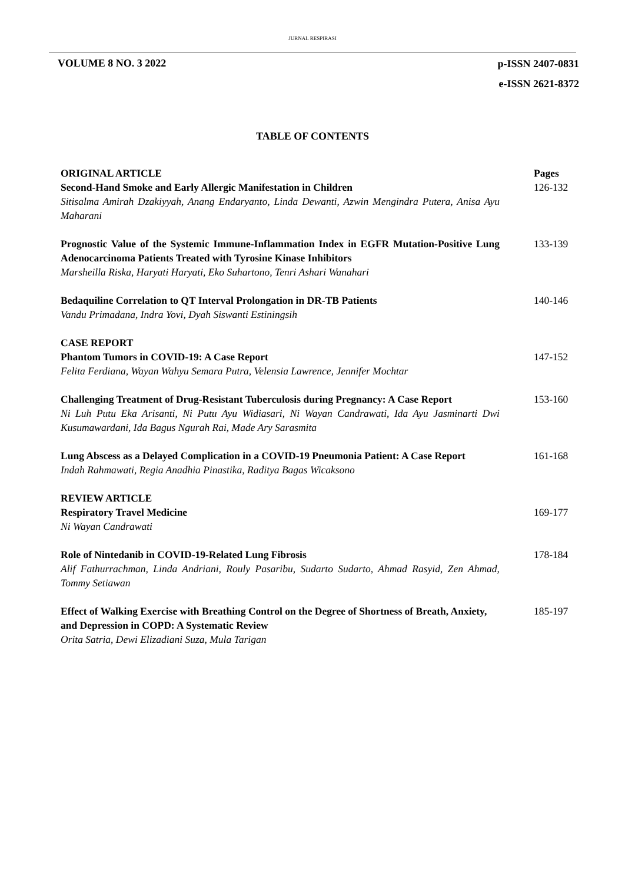JURNAL RESPIRASI
VOLUME 8 NO. 3 2022
p-ISSN 2407-0831
e-ISSN 2621-8372
TABLE OF CONTENTS
ORIGINAL ARTICLE
Second-Hand Smoke and Early Allergic Manifestation in Children
Sitisalma Amirah Dzakiyyah, Anang Endaryanto, Linda Dewanti, Azwin Mengindra Putera, Anisa Ayu Maharani
Pages
126-132
Prognostic Value of the Systemic Immune-Inflammation Index in EGFR Mutation-Positive Lung Adenocarcinoma Patients Treated with Tyrosine Kinase Inhibitors
Marsheilla Riska, Haryati Haryati, Eko Suhartono, Tenri Ashari Wanahari
133-139
Bedaquiline Correlation to QT Interval Prolongation in DR-TB Patients
Vandu Primadana, Indra Yovi, Dyah Siswanti Estiningsih
140-146
CASE REPORT
Phantom Tumors in COVID-19: A Case Report
Felita Ferdiana, Wayan Wahyu Semara Putra, Velensia Lawrence, Jennifer Mochtar
147-152
Challenging Treatment of Drug-Resistant Tuberculosis during Pregnancy: A Case Report
Ni Luh Putu Eka Arisanti, Ni Putu Ayu Widiasari, Ni Wayan Candrawati, Ida Ayu Jasminarti Dwi Kusumawardani, Ida Bagus Ngurah Rai, Made Ary Sarasmita
153-160
Lung Abscess as a Delayed Complication in a COVID-19 Pneumonia Patient: A Case Report
Indah Rahmawati, Regia Anadhia Pinastika, Raditya Bagas Wicaksono
161-168
REVIEW ARTICLE
Respiratory Travel Medicine
Ni Wayan Candrawati
169-177
Role of Nintedanib in COVID-19-Related Lung Fibrosis
Alif Fathurrachman, Linda Andriani, Rouly Pasaribu, Sudarto Sudarto, Ahmad Rasyid, Zen Ahmad, Tommy Setiawan
178-184
Effect of Walking Exercise with Breathing Control on the Degree of Shortness of Breath, Anxiety, and Depression in COPD: A Systematic Review
Orita Satria, Dewi Elizadiani Suza, Mula Tarigan
185-197